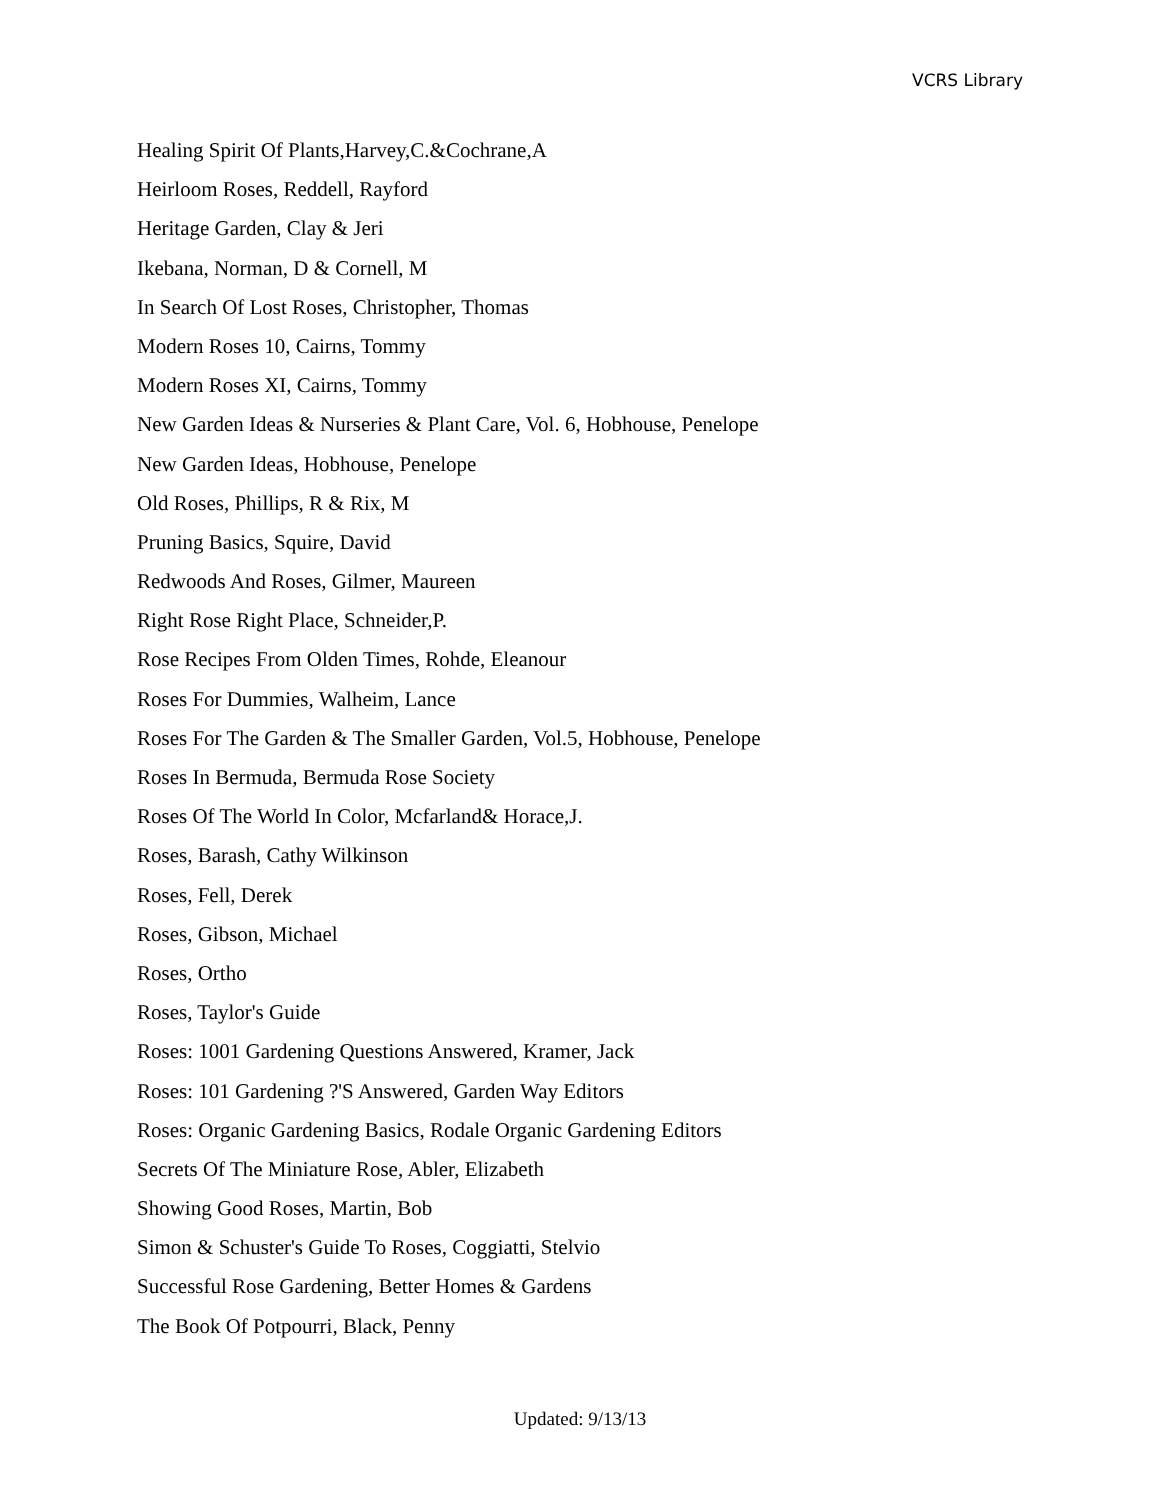VCRS Library
Healing Spirit Of Plants,Harvey,C.&Cochrane,A
Heirloom Roses, Reddell, Rayford
Heritage Garden, Clay & Jeri
Ikebana, Norman, D & Cornell, M
In Search Of Lost Roses, Christopher, Thomas
Modern Roses 10, Cairns, Tommy
Modern Roses XI, Cairns, Tommy
New Garden Ideas & Nurseries & Plant Care, Vol. 6, Hobhouse, Penelope
New Garden Ideas, Hobhouse, Penelope
Old Roses, Phillips, R & Rix, M
Pruning Basics, Squire, David
Redwoods And Roses, Gilmer, Maureen
Right Rose Right Place, Schneider,P.
Rose Recipes From Olden Times, Rohde, Eleanour
Roses For Dummies, Walheim, Lance
Roses For The Garden & The Smaller Garden, Vol.5, Hobhouse, Penelope
Roses In Bermuda, Bermuda Rose Society
Roses Of The World In Color, Mcfarland& Horace,J.
Roses, Barash, Cathy Wilkinson
Roses, Fell, Derek
Roses, Gibson, Michael
Roses, Ortho
Roses, Taylor's Guide
Roses: 1001 Gardening Questions Answered, Kramer, Jack
Roses: 101 Gardening ?'S Answered, Garden Way Editors
Roses: Organic Gardening Basics, Rodale Organic Gardening Editors
Secrets Of The Miniature Rose, Abler, Elizabeth
Showing Good Roses, Martin, Bob
Simon & Schuster's Guide To Roses, Coggiatti, Stelvio
Successful Rose Gardening, Better Homes & Gardens
The Book Of Potpourri, Black, Penny
Updated: 9/13/13